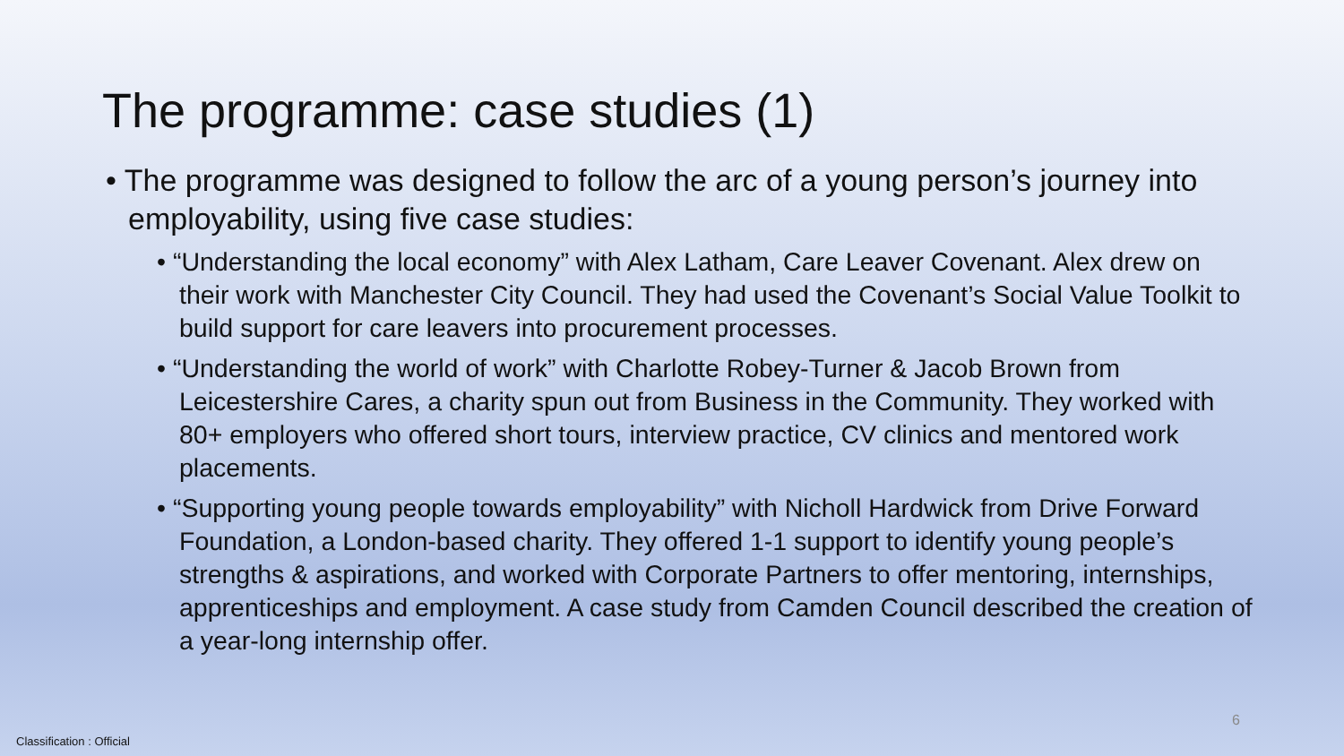The programme: case studies (1)
• The programme was designed to follow the arc of a young person’s journey into employability, using five case studies:
• “Understanding the local economy” with Alex Latham, Care Leaver Covenant. Alex drew on their work with Manchester City Council. They had used the Covenant’s Social Value Toolkit to build support for care leavers into procurement processes.
• “Understanding the world of work” with Charlotte Robey-Turner & Jacob Brown from Leicestershire Cares, a charity spun out from Business in the Community. They worked with 80+ employers who offered short tours, interview practice, CV clinics and mentored work placements.
• “Supporting young people towards employability” with Nicholl Hardwick from Drive Forward Foundation, a London-based charity. They offered 1-1 support to identify young people’s strengths & aspirations, and worked with Corporate Partners to offer mentoring, internships, apprenticeships and employment. A case study from Camden Council described the creation of a year-long internship offer.
6
Classification : Official